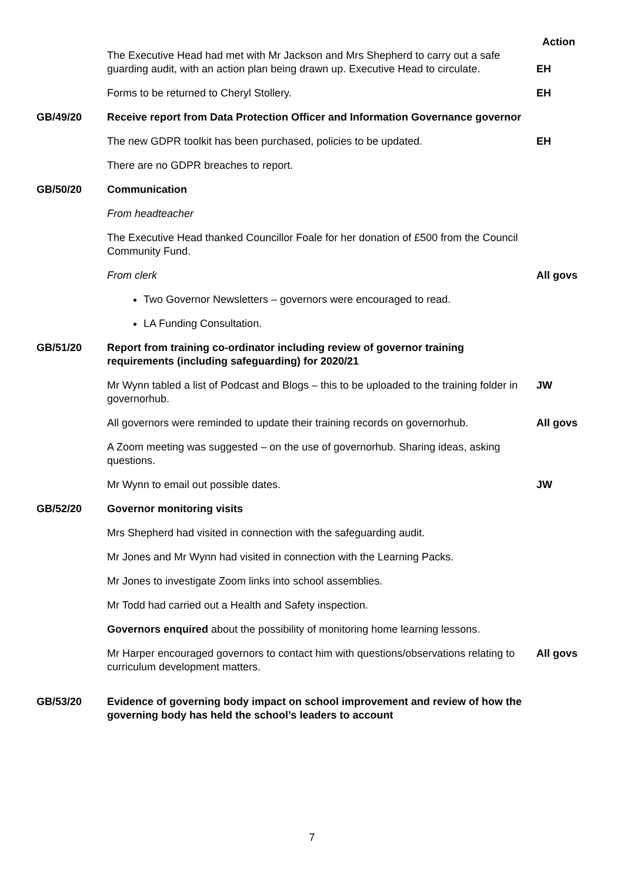| | | Action |
| | The Executive Head had met with Mr Jackson and Mrs Shepherd to carry out a safe guarding audit, with an action plan being drawn up. Executive Head to circulate. | EH |
| | Forms to be returned to Cheryl Stollery. | EH |
| GB/49/20 | Receive report from Data Protection Officer and Information Governance governor | |
| | The new GDPR toolkit has been purchased, policies to be updated. | EH |
| | There are no GDPR breaches to report. | |
| GB/50/20 | Communication | |
| | From headteacher | |
| | The Executive Head thanked Councillor Foale for her donation of £500 from the Council Community Fund. | |
| | From clerk | All govs |
| | Two Governor Newsletters – governors were encouraged to read. | |
| | LA Funding Consultation. | |
| GB/51/20 | Report from training co-ordinator including review of governor training requirements (including safeguarding) for 2020/21 | |
| | Mr Wynn tabled a list of Podcast and Blogs – this to be uploaded to the training folder in governorhub. | JW |
| | All governors were reminded to update their training records on governorhub. | All govs |
| | A Zoom meeting was suggested – on the use of governorhub. Sharing ideas, asking questions. | |
| | Mr Wynn to email out possible dates. | JW |
| GB/52/20 | Governor monitoring visits | |
| | Mrs Shepherd had visited in connection with the safeguarding audit. | |
| | Mr Jones and Mr Wynn had visited in connection with the Learning Packs. | |
| | Mr Jones to investigate Zoom links into school assemblies. | |
| | Mr Todd had carried out a Health and Safety inspection. | |
| | Governors enquired about the possibility of monitoring home learning lessons. | |
| | Mr Harper encouraged governors to contact him with questions/observations relating to curriculum development matters. | All govs |
| GB/53/20 | Evidence of governing body impact on school improvement and review of how the governing body has held the school’s leaders to account | |
7